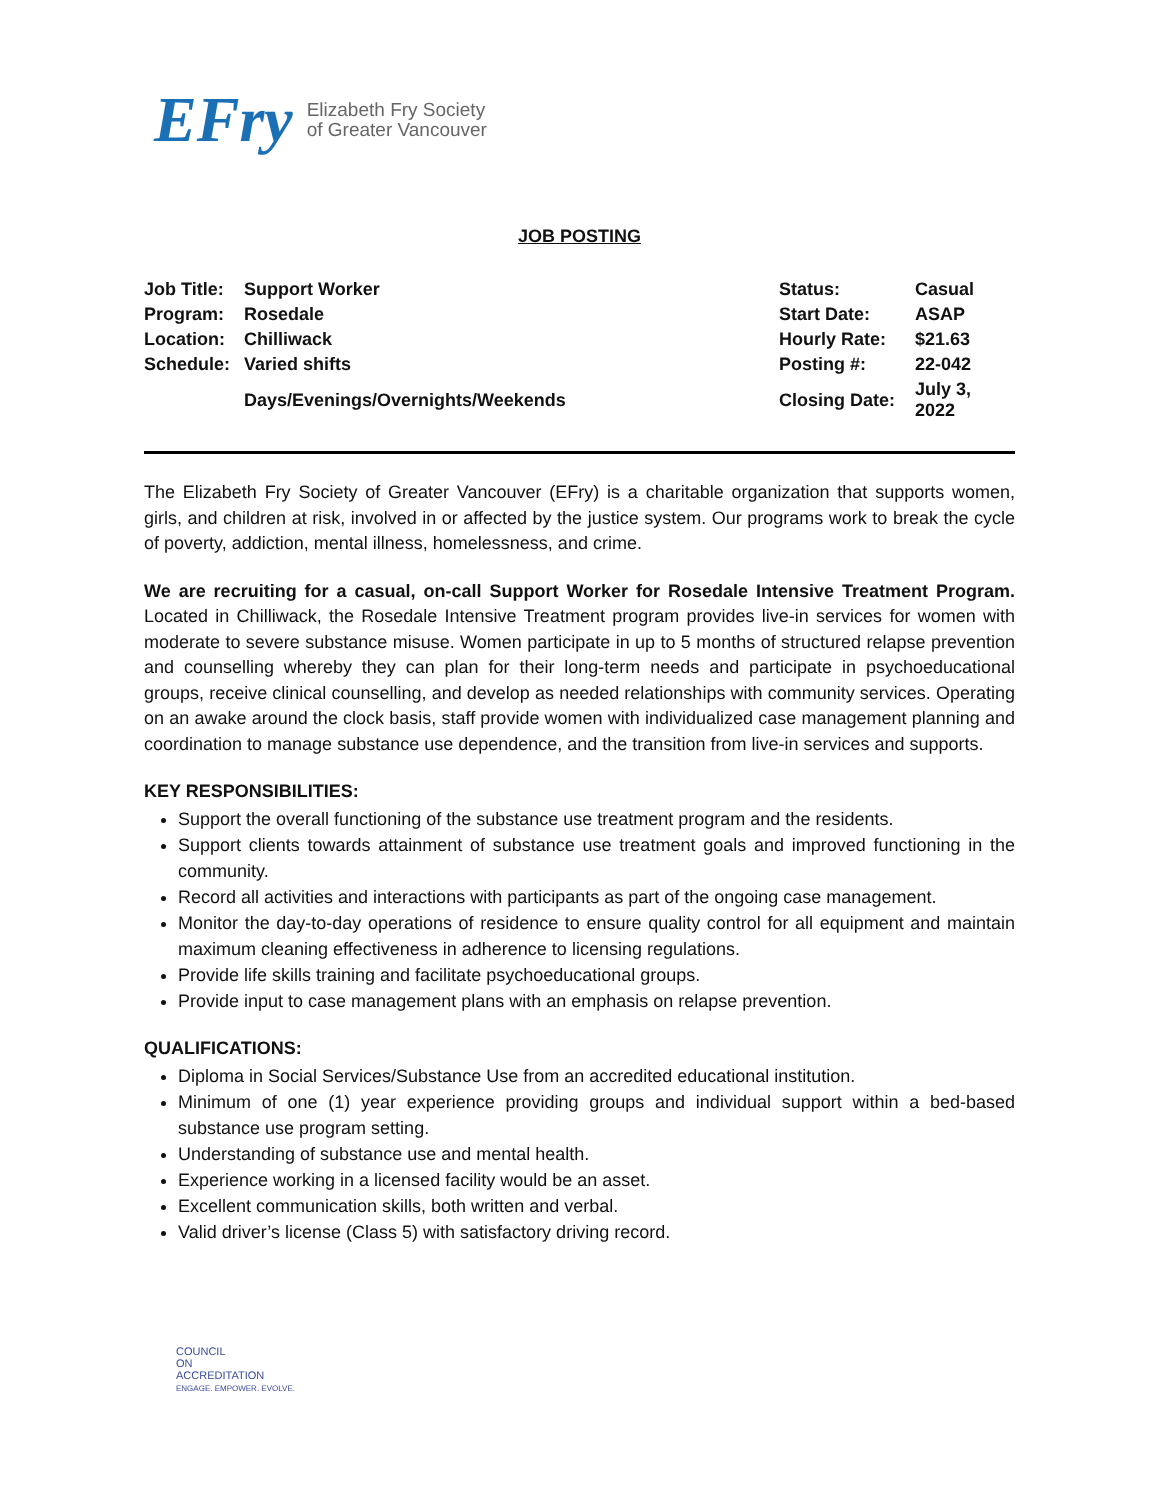EFry Elizabeth Fry Society
of Greater Vancouver
JOB POSTING
| Job Title: | Support Worker | Status: | Casual |
| Program: | Rosedale | Start Date: | ASAP |
| Location: | Chilliwack | Hourly Rate: | $21.63 |
| Schedule: | Varied shifts | Posting #: | 22-042 |
| | Days/Evenings/Overnights/Weekends | Closing Date: | July 3, 2022 |
The Elizabeth Fry Society of Greater Vancouver (EFry) is a charitable organization that supports women, girls, and children at risk, involved in or affected by the justice system. Our programs work to break the cycle of poverty, addiction, mental illness, homelessness, and crime.
We are recruiting for a casual, on-call Support Worker for Rosedale Intensive Treatment Program. Located in Chilliwack, the Rosedale Intensive Treatment program provides live-in services for women with moderate to severe substance misuse. Women participate in up to 5 months of structured relapse prevention and counselling whereby they can plan for their long-term needs and participate in psychoeducational groups, receive clinical counselling, and develop as needed relationships with community services. Operating on an awake around the clock basis, staff provide women with individualized case management planning and coordination to manage substance use dependence, and the transition from live-in services and supports.
KEY RESPONSIBILITIES:
Support the overall functioning of the substance use treatment program and the residents.
Support clients towards attainment of substance use treatment goals and improved functioning in the community.
Record all activities and interactions with participants as part of the ongoing case management.
Monitor the day-to-day operations of residence to ensure quality control for all equipment and maintain maximum cleaning effectiveness in adherence to licensing regulations.
Provide life skills training and facilitate psychoeducational groups.
Provide input to case management plans with an emphasis on relapse prevention.
QUALIFICATIONS:
Diploma in Social Services/Substance Use from an accredited educational institution.
Minimum of one (1) year experience providing groups and individual support within a bed-based substance use program setting.
Understanding of substance use and mental health.
Experience working in a licensed facility would be an asset.
Excellent communication skills, both written and verbal.
Valid driver’s license (Class 5) with satisfactory driving record.
COUNCIL
ON
ACCREDITATION
ENGAGE. EMPOWER. EVOLVE.